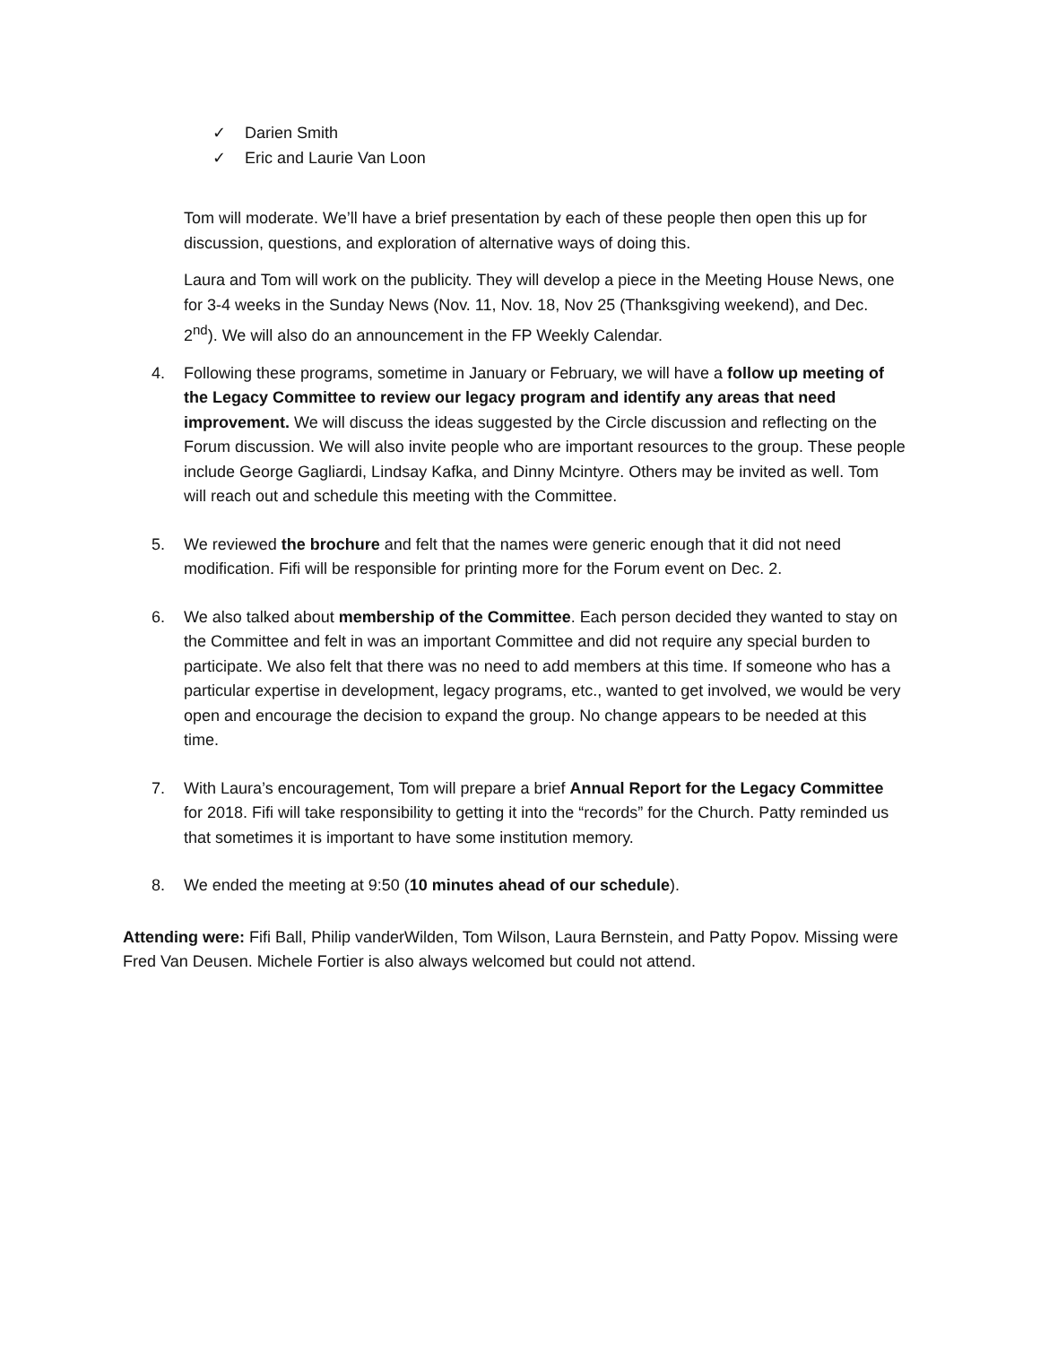✓ Darien Smith
✓ Eric and Laurie Van Loon
Tom will moderate. We’ll have a brief presentation by each of these people then open this up for discussion, questions, and exploration of alternative ways of doing this.
Laura and Tom will work on the publicity. They will develop a piece in the Meeting House News, one for 3-4 weeks in the Sunday News (Nov. 11, Nov. 18, Nov 25 (Thanksgiving weekend), and Dec. 2<sup>nd</sup>). We will also do an announcement in the FP Weekly Calendar.
4. Following these programs, sometime in January or February, we will have a follow up meeting of the Legacy Committee to review our legacy program and identify any areas that need improvement. We will discuss the ideas suggested by the Circle discussion and reflecting on the Forum discussion. We will also invite people who are important resources to the group. These people include George Gagliardi, Lindsay Kafka, and Dinny Mcintyre. Others may be invited as well. Tom will reach out and schedule this meeting with the Committee.
5. We reviewed the brochure and felt that the names were generic enough that it did not need modification. Fifi will be responsible for printing more for the Forum event on Dec. 2.
6. We also talked about membership of the Committee. Each person decided they wanted to stay on the Committee and felt in was an important Committee and did not require any special burden to participate. We also felt that there was no need to add members at this time. If someone who has a particular expertise in development, legacy programs, etc., wanted to get involved, we would be very open and encourage the decision to expand the group. No change appears to be needed at this time.
7. With Laura’s encouragement, Tom will prepare a brief Annual Report for the Legacy Committee for 2018. Fifi will take responsibility to getting it into the “records” for the Church. Patty reminded us that sometimes it is important to have some institution memory.
8. We ended the meeting at 9:50 (10 minutes ahead of our schedule).
Attending were: Fifi Ball, Philip vanderWilden, Tom Wilson, Laura Bernstein, and Patty Popov. Missing were Fred Van Deusen. Michele Fortier is also always welcomed but could not attend.